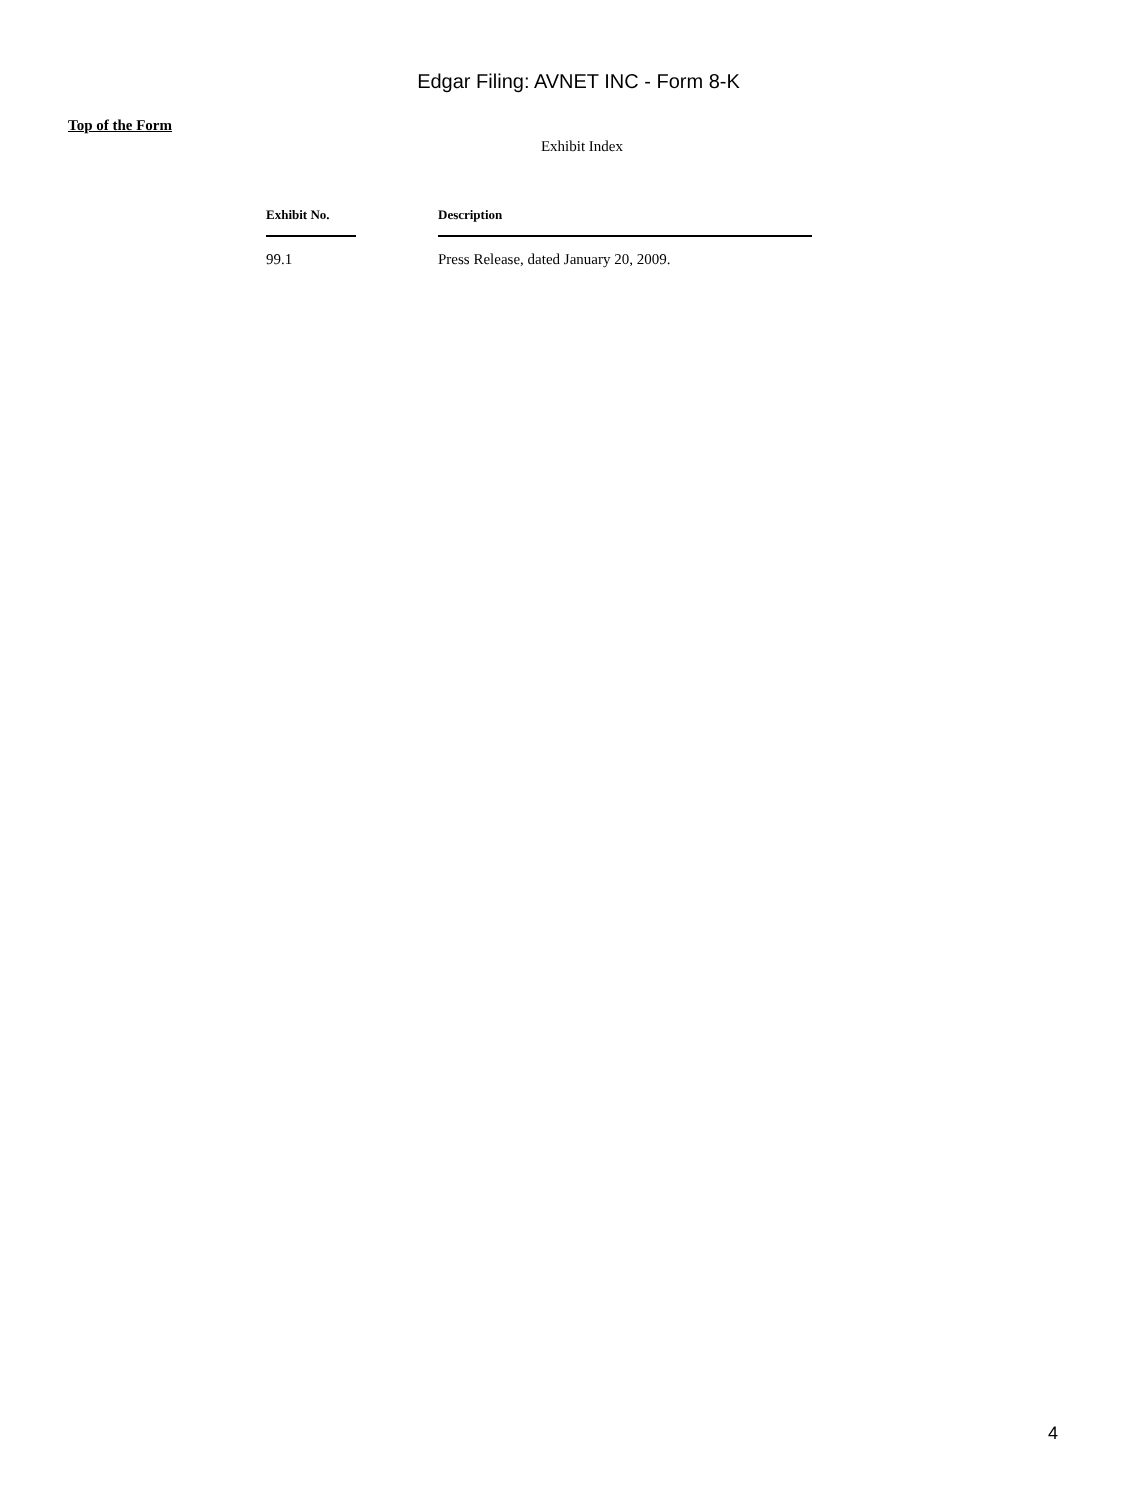Edgar Filing: AVNET INC - Form 8-K
Top of the Form
Exhibit Index
| Exhibit No. | | Description |
| --- | --- | --- |
| 99.1 | | Press Release, dated January 20, 2009. |
4